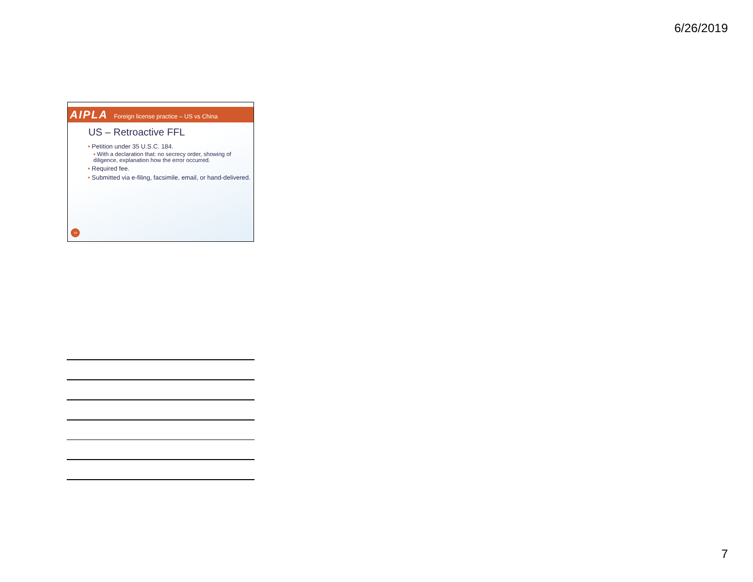6/26/2019
AIPLA Foreign license practice – US vs China
US – Retroactive FFL
• Petition under 35 U.S.C. 184.
▪ With a declaration that: no secrecy order, showing of diligence, explanation how the error occurred.
• Required fee.
• Submitted via e-filing, facsimile, email, or hand-delivered.
19
7